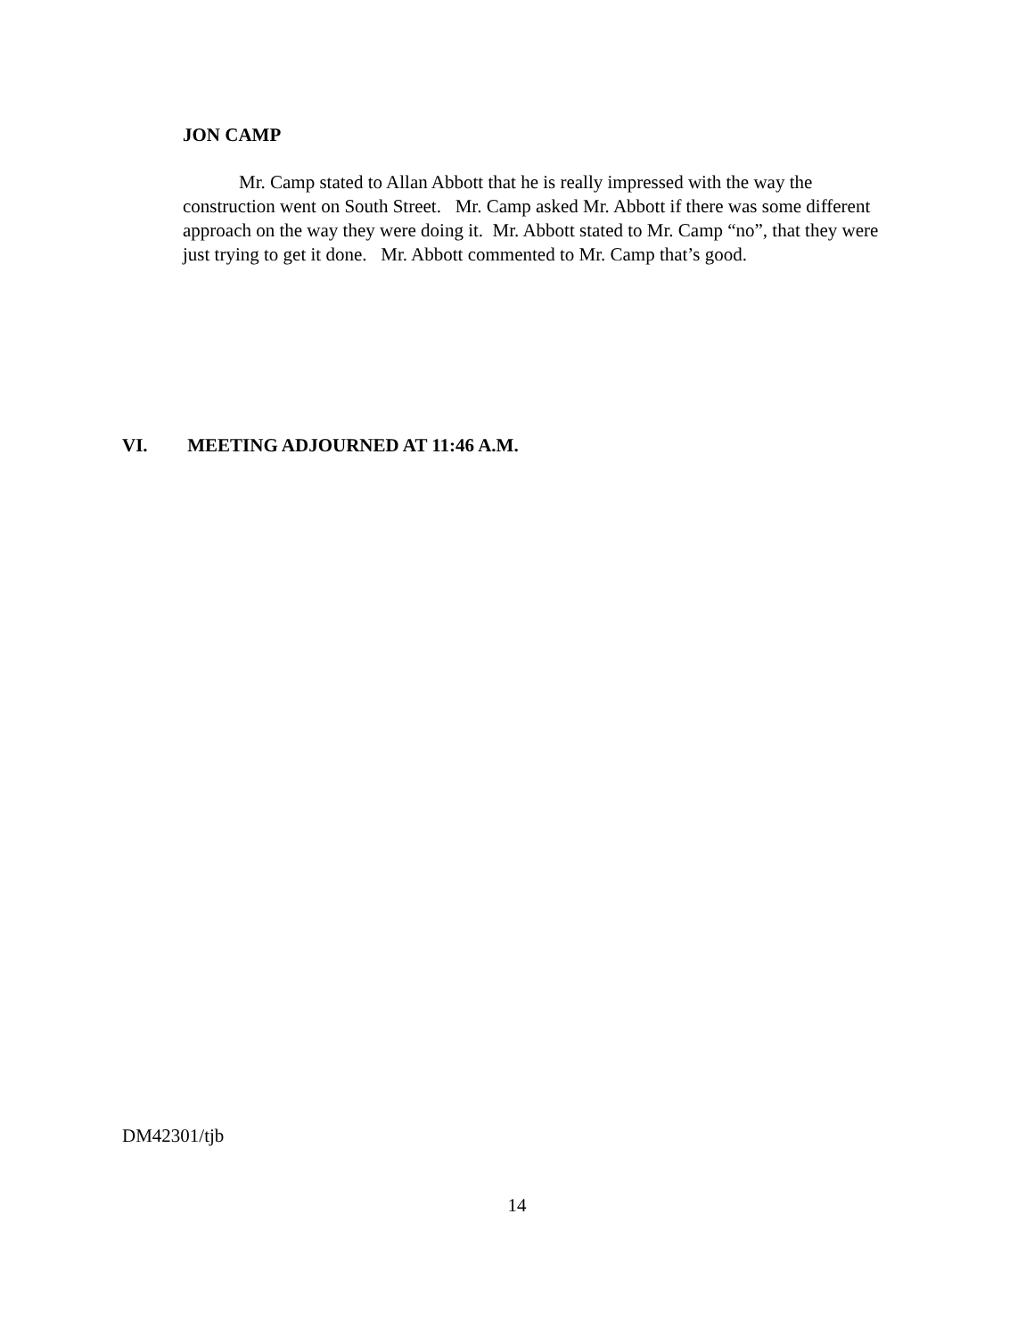JON CAMP
Mr. Camp stated to Allan Abbott that he is really impressed with the way the construction went on South Street. Mr. Camp asked Mr. Abbott if there was some different approach on the way they were doing it. Mr. Abbott stated to Mr. Camp “no”, that they were just trying to get it done. Mr. Abbott commented to Mr. Camp that’s good.
VI. MEETING ADJOURNED AT 11:46 A.M.
DM42301/tjb
14